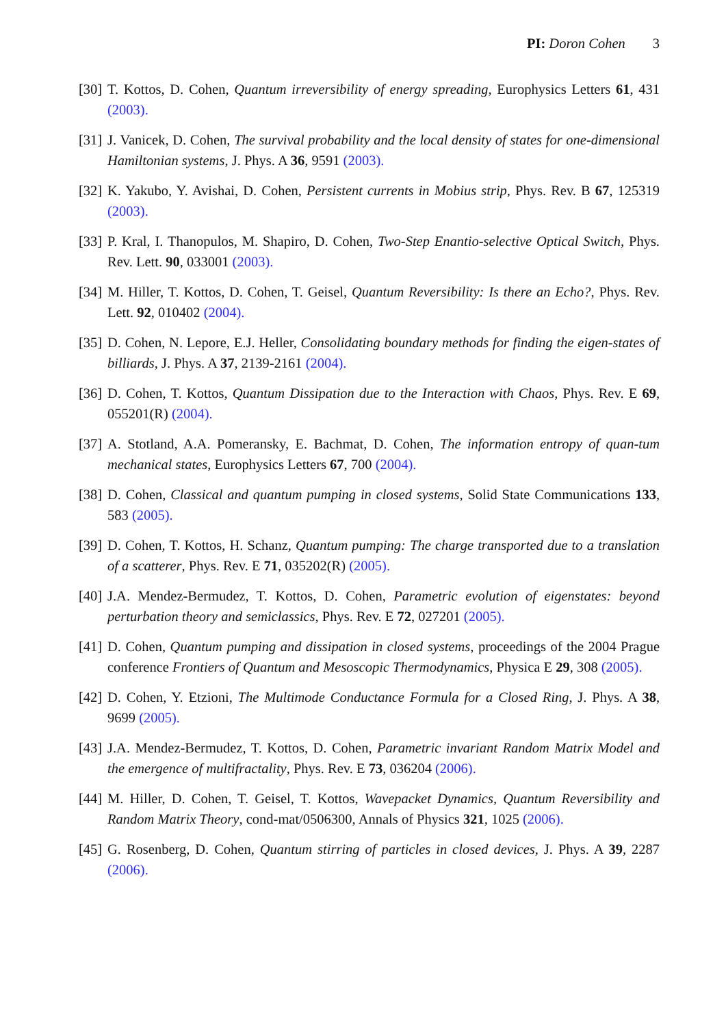PI: Doron Cohen 3
[30]
T. Kottos, D. Cohen, Quantum irreversibility of energy spreading, Europhysics Letters 61, 431 (2003).
[31]
J. Vanicek, D. Cohen, The survival probability and the local density of states for one-dimensional Hamiltonian systems, J. Phys. A 36, 9591 (2003).
[32]
K. Yakubo, Y. Avishai, D. Cohen, Persistent currents in Mobius strip, Phys. Rev. B 67, 125319 (2003).
[33]
P. Kral, I. Thanopulos, M. Shapiro, D. Cohen, Two-Step Enantio-selective Optical Switch, Phys. Rev. Lett. 90, 033001 (2003).
[34]
M. Hiller, T. Kottos, D. Cohen, T. Geisel, Quantum Reversibility: Is there an Echo?, Phys. Rev. Lett. 92, 010402 (2004).
[35]
D. Cohen, N. Lepore, E.J. Heller, Consolidating boundary methods for finding the eigen-states of billiards, J. Phys. A 37, 2139-2161 (2004).
[36]
D. Cohen, T. Kottos, Quantum Dissipation due to the Interaction with Chaos, Phys. Rev. E 69, 055201(R) (2004).
[37]
A. Stotland, A.A. Pomeransky, E. Bachmat, D. Cohen, The information entropy of quan-tum mechanical states, Europhysics Letters 67, 700 (2004).
[38]
D. Cohen, Classical and quantum pumping in closed systems, Solid State Communications 133, 583 (2005).
[39]
D. Cohen, T. Kottos, H. Schanz, Quantum pumping: The charge transported due to a translation of a scatterer, Phys. Rev. E 71, 035202(R) (2005).
[40]
J.A. Mendez-Bermudez, T. Kottos, D. Cohen, Parametric evolution of eigenstates: beyond perturbation theory and semiclassics, Phys. Rev. E 72, 027201 (2005).
[41]
D. Cohen, Quantum pumping and dissipation in closed systems, proceedings of the 2004 Prague conference Frontiers of Quantum and Mesoscopic Thermodynamics, Physica E 29, 308 (2005).
[42]
D. Cohen, Y. Etzioni, The Multimode Conductance Formula for a Closed Ring, J. Phys. A 38, 9699 (2005).
[43]
J.A. Mendez-Bermudez, T. Kottos, D. Cohen, Parametric invariant Random Matrix Model and the emergence of multifractality, Phys. Rev. E 73, 036204 (2006).
[44]
M. Hiller, D. Cohen, T. Geisel, T. Kottos, Wavepacket Dynamics, Quantum Reversibility and Random Matrix Theory, cond-mat/0506300, Annals of Physics 321, 1025 (2006).
[45]
G. Rosenberg, D. Cohen, Quantum stirring of particles in closed devices, J. Phys. A 39, 2287 (2006).